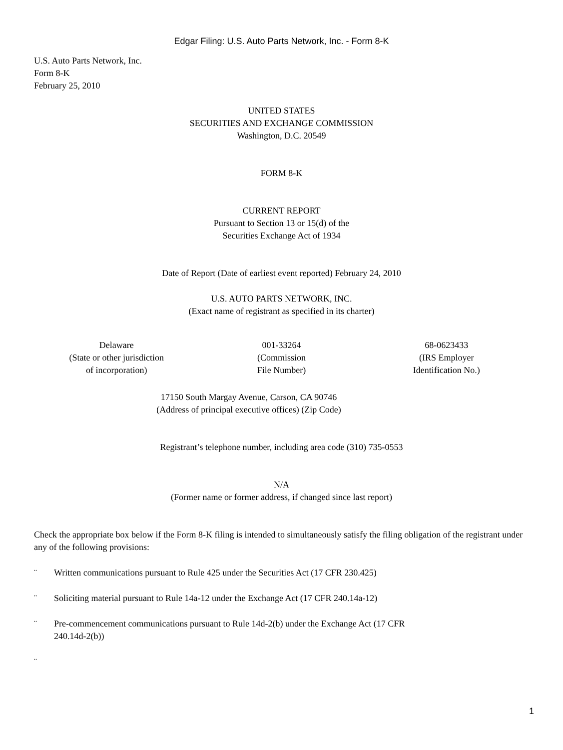Edgar Filing: U.S. Auto Parts Network, Inc. - Form 8-K
U.S. Auto Parts Network, Inc.
Form 8-K
February 25, 2010
UNITED STATES
SECURITIES AND EXCHANGE COMMISSION
Washington, D.C. 20549
FORM 8-K
CURRENT REPORT
Pursuant to Section 13 or 15(d) of the
Securities Exchange Act of 1934
Date of Report (Date of earliest event reported) February 24, 2010
U.S. AUTO PARTS NETWORK, INC.
(Exact name of registrant as specified in its charter)
| Delaware (State or other jurisdiction of incorporation) | 001-33264 (Commission File Number) | 68-0623433 (IRS Employer Identification No.) |
17150 South Margay Avenue, Carson, CA 90746
(Address of principal executive offices) (Zip Code)
Registrant’s telephone number, including area code (310) 735-0553
N/A
(Former name or former address, if changed since last report)
Check the appropriate box below if the Form 8-K filing is intended to simultaneously satisfy the filing obligation of the registrant under any of the following provisions:
¨ Written communications pursuant to Rule 425 under the Securities Act (17 CFR 230.425)
¨ Soliciting material pursuant to Rule 14a-12 under the Exchange Act (17 CFR 240.14a-12)
¨ Pre-commencement communications pursuant to Rule 14d-2(b) under the Exchange Act (17 CFR 240.14d-2(b))
¨
1